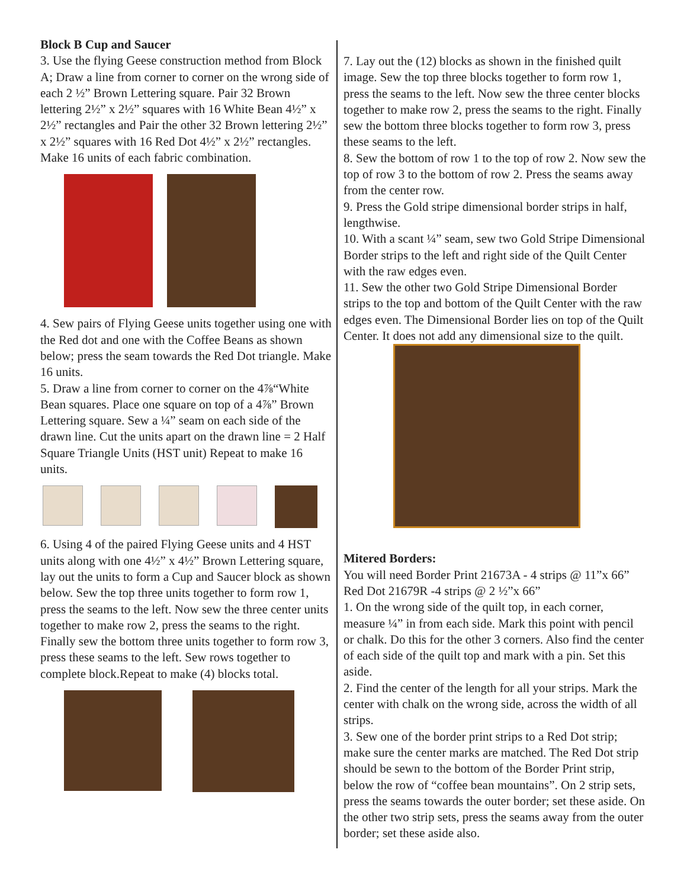Block B Cup and Saucer
3. Use the flying Geese construction method from Block A; Draw a line from corner to corner on the wrong side of each 2 ½” Brown Lettering square. Pair 32 Brown lettering 2½” x 2½” squares with 16 White Bean 4½” x 2½” rectangles and Pair the other 32 Brown lettering 2½” x 2½” squares with 16 Red Dot 4½” x 2½” rectangles. Make 16 units of each fabric combination.
4. Sew pairs of Flying Geese units together using one with the Red dot and one with the Coffee Beans as shown below; press the seam towards the Red Dot triangle. Make 16 units.
5. Draw a line from corner to corner on the 4⅞“White Bean squares. Place one square on top of a 4⅞” Brown Lettering square. Sew a ¼” seam on each side of the drawn line. Cut the units apart on the drawn line = 2 Half Square Triangle Units (HST unit) Repeat to make 16 units.
6. Using 4 of the paired Flying Geese units and 4 HST units along with one 4½” x 4½” Brown Lettering square, lay out the units to form a Cup and Saucer block as shown below. Sew the top three units together to form row 1, press the seams to the left. Now sew the three center units together to make row 2, press the seams to the right. Finally sew the bottom three units together to form row 3, press these seams to the left. Sew rows together to complete block.Repeat to make (4) blocks total.
7. Lay out the (12) blocks as shown in the finished quilt image. Sew the top three blocks together to form row 1, press the seams to the left. Now sew the three center blocks together to make row 2, press the seams to the right. Finally sew the bottom three blocks together to form row 3, press these seams to the left.
8. Sew the bottom of row 1 to the top of row 2. Now sew the top of row 3 to the bottom of row 2. Press the seams away from the center row.
9. Press the Gold stripe dimensional border strips in half, lengthwise.
10. With a scant ¼” seam, sew two Gold Stripe Dimensional Border strips to the left and right side of the Quilt Center with the raw edges even.
11. Sew the other two Gold Stripe Dimensional Border strips to the top and bottom of the Quilt Center with the raw edges even. The Dimensional Border lies on top of the Quilt Center. It does not add any dimensional size to the quilt.
Mitered Borders:
You will need Border Print 21673A - 4 strips @ 11”x 66” Red Dot 21679R -4 strips @ 2 ½”x 66”
1. On the wrong side of the quilt top, in each corner, measure ¼” in from each side. Mark this point with pencil or chalk. Do this for the other 3 corners. Also find the center of each side of the quilt top and mark with a pin. Set this aside.
2. Find the center of the length for all your strips. Mark the center with chalk on the wrong side, across the width of all strips.
3. Sew one of the border print strips to a Red Dot strip; make sure the center marks are matched. The Red Dot strip should be sewn to the bottom of the Border Print strip, below the row of “coffee bean mountains”. On 2 strip sets, press the seams towards the outer border; set these aside. On the other two strip sets, press the seams away from the outer border; set these aside also.